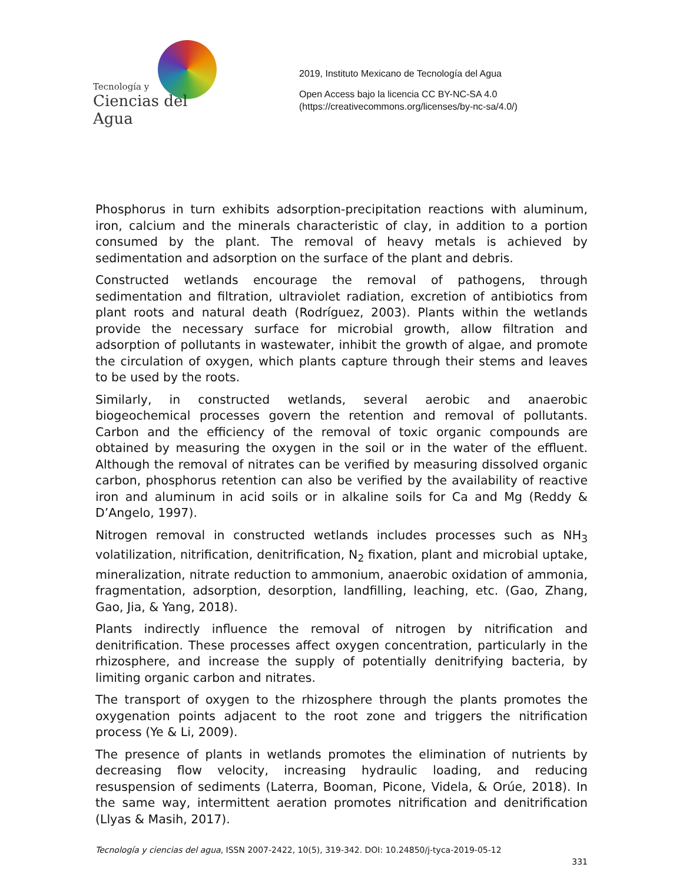Tecnología y
Ciencias del Agua
2019, Instituto Mexicano de Tecnología del Agua
Open Access bajo la licencia CC BY-NC-SA 4.0
(https://creativecommons.org/licenses/by-nc-sa/4.0/)
Phosphorus in turn exhibits adsorption-precipitation reactions with aluminum, iron, calcium and the minerals characteristic of clay, in addition to a portion consumed by the plant. The removal of heavy metals is achieved by sedimentation and adsorption on the surface of the plant and debris.
Constructed wetlands encourage the removal of pathogens, through sedimentation and filtration, ultraviolet radiation, excretion of antibiotics from plant roots and natural death (Rodríguez, 2003). Plants within the wetlands provide the necessary surface for microbial growth, allow filtration and adsorption of pollutants in wastewater, inhibit the growth of algae, and promote the circulation of oxygen, which plants capture through their stems and leaves to be used by the roots.
Similarly, in constructed wetlands, several aerobic and anaerobic biogeochemical processes govern the retention and removal of pollutants. Carbon and the efficiency of the removal of toxic organic compounds are obtained by measuring the oxygen in the soil or in the water of the effluent. Although the removal of nitrates can be verified by measuring dissolved organic carbon, phosphorus retention can also be verified by the availability of reactive iron and aluminum in acid soils or in alkaline soils for Ca and Mg (Reddy & D’Angelo, 1997).
Nitrogen removal in constructed wetlands includes processes such as NH<sub>3</sub> volatilization, nitrification, denitrification, N<sub>2</sub> fixation, plant and microbial uptake, mineralization, nitrate reduction to ammonium, anaerobic oxidation of ammonia, fragmentation, adsorption, desorption, landfilling, leaching, etc. (Gao, Zhang, Gao, Jia, & Yang, 2018).
Plants indirectly influence the removal of nitrogen by nitrification and denitrification. These processes affect oxygen concentration, particularly in the rhizosphere, and increase the supply of potentially denitrifying bacteria, by limiting organic carbon and nitrates.
The transport of oxygen to the rhizosphere through the plants promotes the oxygenation points adjacent to the root zone and triggers the nitrification process (Ye & Li, 2009).
The presence of plants in wetlands promotes the elimination of nutrients by decreasing flow velocity, increasing hydraulic loading, and reducing resuspension of sediments (Laterra, Booman, Picone, Videla, & Orúe, 2018). In the same way, intermittent aeration promotes nitrification and denitrification (Llyas & Masih, 2017).
Tecnología y ciencias del agua, ISSN 2007-2422, 10(5), 319-342. DOI: 10.24850/j-tyca-2019-05-12
331